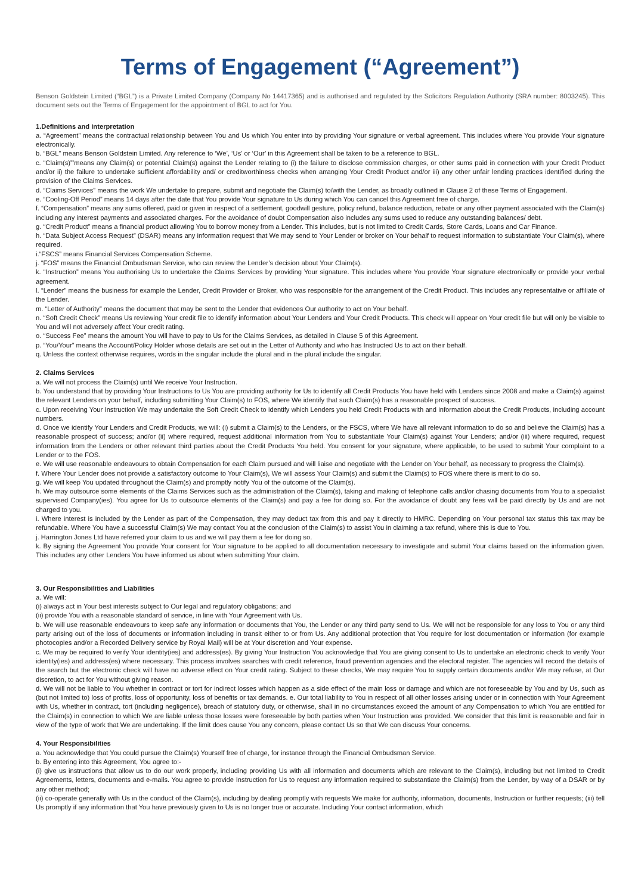Terms of Engagement (“Agreement”)
Benson Goldstein Limited (“BGL”) is a Private Limited Company (Company No 14417365) and is authorised and regulated by the Solicitors Regulation Authority (SRA number: 8003245). This document sets out the Terms of Engagement for the appointment of BGL to act for You.
1.Definitions and interpretation
a. “Agreement” means the contractual relationship between You and Us which You enter into by providing Your signature or verbal agreement. This includes where You provide Your signature electronically.
b. “BGL” means Benson Goldstein Limited. Any reference to ‘We’, ‘Us’ or ‘Our’ in this Agreement shall be taken to be a reference to BGL.
c. “Claim(s)”’means any Claim(s) or potential Claim(s) against the Lender relating to (i) the failure to disclose commission charges, or other sums paid in connection with your Credit Product and/or ii) the failure to undertake sufficient affordability and/ or creditworthiness checks when arranging Your Credit Product and/or iii) any other unfair lending practices identified during the provision of the Claims Services.
d. “Claims Services” means the work We undertake to prepare, submit and negotiate the Claim(s) to/with the Lender, as broadly outlined in Clause 2 of these Terms of Engagement.
e. “Cooling-Off Period” means 14 days after the date that You provide Your signature to Us during which You can cancel this Agreement free of charge.
f. “Compensation” means any sums offered, paid or given in respect of a settlement, goodwill gesture, policy refund, balance reduction, rebate or any other payment associated with the Claim(s) including any interest payments and associated charges. For the avoidance of doubt Compensation also includes any sums used to reduce any outstanding balances/ debt.
g. “Credit Product” means a financial product allowing You to borrow money from a Lender. This includes, but is not limited to Credit Cards, Store Cards, Loans and Car Finance.
h. “Data Subject Access Request” (DSAR) means any information request that We may send to Your Lender or broker on Your behalf to request information to substantiate Your Claim(s), where required.
i.“FSCS” means Financial Services Compensation Scheme.
j. “FOS” means the Financial Ombudsman Service, who can review the Lender’s decision about Your Claim(s).
k. “Instruction” means You authorising Us to undertake the Claims Services by providing Your signature. This includes where You provide Your signature electronically or provide your verbal agreement.
l. “Lender” means the business for example the Lender, Credit Provider or Broker, who was responsible for the arrangement of the Credit Product. This includes any representative or affiliate of the Lender.
m. “Letter of Authority” means the document that may be sent to the Lender that evidences Our authority to act on Your behalf.
n. “Soft Credit Check” means Us reviewing Your credit file to identify information about Your Lenders and Your Credit Products. This check will appear on Your credit file but will only be visible to You and will not adversely affect Your credit rating.
o. “Success Fee” means the amount You will have to pay to Us for the Claims Services, as detailed in Clause 5 of this Agreement.
p. “You/Your” means the Account/Policy Holder whose details are set out in the Letter of Authority and who has Instructed Us to act on their behalf.
q. Unless the context otherwise requires, words in the singular include the plural and in the plural include the singular.
2. Claims Services
a. We will not process the Claim(s) until We receive Your Instruction.
b. You understand that by providing Your Instructions to Us You are providing authority for Us to identify all Credit Products You have held with Lenders since 2008 and make a Claim(s) against the relevant Lenders on your behalf, including submitting Your Claim(s) to FOS, where We identify that such Claim(s) has a reasonable prospect of success.
c. Upon receiving Your Instruction We may undertake the Soft Credit Check to identify which Lenders you held Credit Products with and information about the Credit Products, including account numbers.
d. Once we identify Your Lenders and Credit Products, we will: (i) submit a Claim(s) to the Lenders, or the FSCS, where We have all relevant information to do so and believe the Claim(s) has a reasonable prospect of success; and/or (ii) where required, request additional information from You to substantiate Your Claim(s) against Your Lenders; and/or (iii) where required, request information from the Lenders or other relevant third parties about the Credit Products You held. You consent for your signature, where applicable, to be used to submit Your complaint to a Lender or to the FOS.
e. We will use reasonable endeavours to obtain Compensation for each Claim pursued and will liaise and negotiate with the Lender on Your behalf, as necessary to progress the Claim(s).
f. Where Your Lender does not provide a satisfactory outcome to Your Claim(s), We will assess Your Claim(s) and submit the Claim(s) to FOS where there is merit to do so.
g. We will keep You updated throughout the Claim(s) and promptly notify You of the outcome of the Claim(s).
h. We may outsource some elements of the Claims Services such as the administration of the Claim(s), taking and making of telephone calls and/or chasing documents from You to a specialist supervised Company(ies). You agree for Us to outsource elements of the Claim(s) and pay a fee for doing so. For the avoidance of doubt any fees will be paid directly by Us and are not charged to you.
i. Where interest is included by the Lender as part of the Compensation, they may deduct tax from this and pay it directly to HMRC. Depending on Your personal tax status this tax may be refundable. Where You have a successful Claim(s) We may contact You at the conclusion of the Claim(s) to assist You in claiming a tax refund, where this is due to You.
j. Harrington Jones Ltd have referred your claim to us and we will pay them a fee for doing so.
k. By signing the Agreement You provide Your consent for Your signature to be applied to all documentation necessary to investigate and submit Your claims based on the information given. This includes any other Lenders You have informed us about when submitting Your claim.
3. Our Responsibilities and Liabilities
a. We will:
(i) always act in Your best interests subject to Our legal and regulatory obligations; and
(ii) provide You with a reasonable standard of service, in line with Your Agreement with Us.
b. We will use reasonable endeavours to keep safe any information or documents that You, the Lender or any third party send to Us. We will not be responsible for any loss to You or any third party arising out of the loss of documents or information including in transit either to or from Us. Any additional protection that You require for lost documentation or information (for example photocopies and/or a Recorded Delivery service by Royal Mail) will be at Your discretion and Your expense.
c. We may be required to verify Your identity(ies) and address(es). By giving Your Instruction You acknowledge that You are giving consent to Us to undertake an electronic check to verify Your identity(ies) and address(es) where necessary. This process involves searches with credit reference, fraud prevention agencies and the electoral register. The agencies will record the details of the search but the electronic check will have no adverse effect on Your credit rating. Subject to these checks, We may require You to supply certain documents and/or We may refuse, at Our discretion, to act for You without giving reason.
d. We will not be liable to You whether in contract or tort for indirect losses which happen as a side effect of the main loss or damage and which are not foreseeable by You and by Us, such as (but not limited to) loss of profits, loss of opportunity, loss of benefits or tax demands. e. Our total liability to You in respect of all other losses arising under or in connection with Your Agreement with Us, whether in contract, tort (including negligence), breach of statutory duty, or otherwise, shall in no circumstances exceed the amount of any Compensation to which You are entitled for the Claim(s) in connection to which We are liable unless those losses were foreseeable by both parties when Your Instruction was provided. We consider that this limit is reasonable and fair in view of the type of work that We are undertaking. If the limit does cause You any concern, please contact Us so that We can discuss Your concerns.
4. Your Responsibilities
a. You acknowledge that You could pursue the Claim(s) Yourself free of charge, for instance through the Financial Ombudsman Service.
b. By entering into this Agreement, You agree to:-
(i) give us instructions that allow us to do our work properly, including providing Us with all information and documents which are relevant to the Claim(s), including but not limited to Credit Agreements, letters, documents and e-mails. You agree to provide Instruction for Us to request any information required to substantiate the Claim(s) from the Lender, by way of a DSAR or by any other method;
(ii) co-operate generally with Us in the conduct of the Claim(s), including by dealing promptly with requests We make for authority, information, documents, Instruction or further requests; (iii) tell Us promptly if any information that You have previously given to Us is no longer true or accurate. Including Your contact information, which